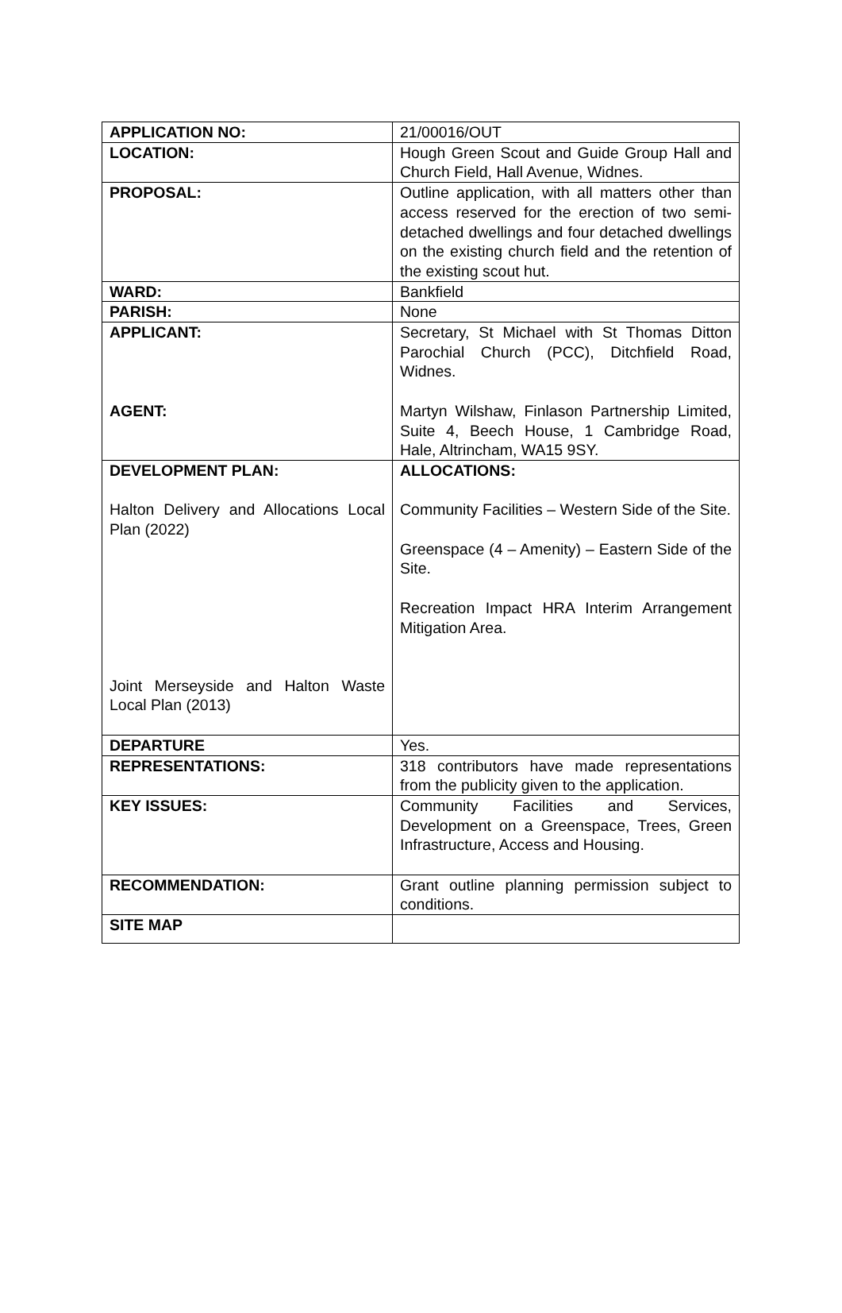| APPLICATION NO: | 21/00016/OUT |
| LOCATION: | Hough Green Scout and Guide Group Hall and Church Field, Hall Avenue, Widnes. |
| PROPOSAL: | Outline application, with all matters other than access reserved for the erection of two semi-detached dwellings and four detached dwellings on the existing church field and the retention of the existing scout hut. |
| WARD: | Bankfield |
| PARISH: | None |
| APPLICANT: AGENT: | Secretary, St Michael with St Thomas Ditton Parochial Church (PCC), Ditchfield Road, Widnes. Martyn Wilshaw, Finlason Partnership Limited, Suite 4, Beech House, 1 Cambridge Road, Hale, Altrincham, WA15 9SY. |
| DEVELOPMENT PLAN: Halton Delivery and Allocations Local Plan (2022) Joint Merseyside and Halton Waste Local Plan (2013) | ALLOCATIONS: Community Facilities – Western Side of the Site. Greenspace (4 – Amenity) – Eastern Side of the Site. Recreation Impact HRA Interim Arrangement Mitigation Area. |
| DEPARTURE | Yes. |
| REPRESENTATIONS: | 318 contributors have made representations from the publicity given to the application. |
| KEY ISSUES: | Community Facilities and Services, Development on a Greenspace, Trees, Green Infrastructure, Access and Housing. |
| RECOMMENDATION: | Grant outline planning permission subject to conditions. |
| SITE MAP | |